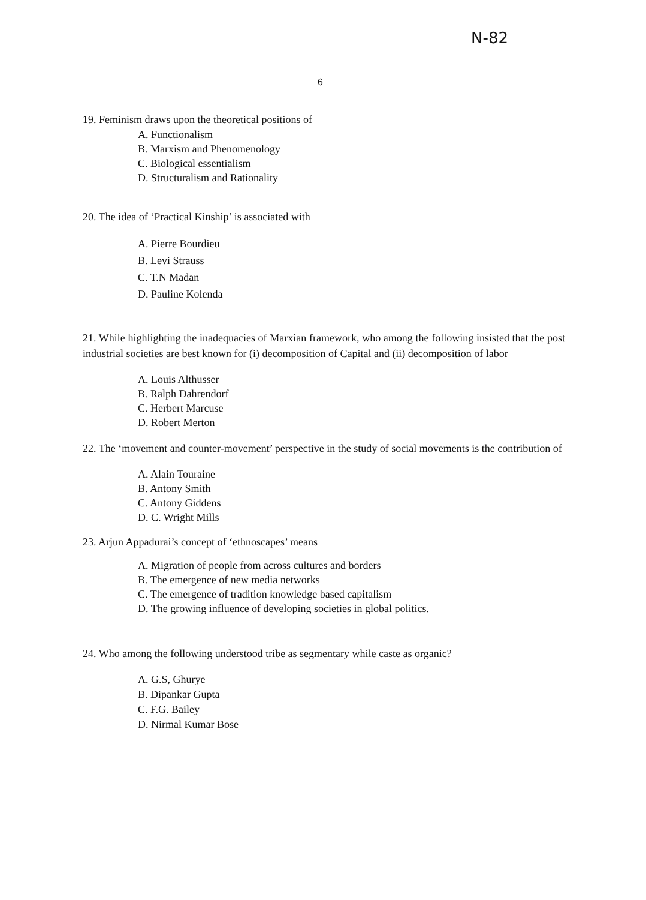N-82
6
19. Feminism draws upon the theoretical positions of
A. Functionalism
B. Marxism and Phenomenology
C. Biological essentialism
D. Structuralism and Rationality
20. The idea of ‘Practical Kinship’ is associated with
A. Pierre Bourdieu
B. Levi Strauss
C. T.N Madan
D. Pauline Kolenda
21. While highlighting the inadequacies of Marxian framework, who among the following insisted that the post industrial societies are best known for (i) decomposition of Capital and (ii) decomposition of labor
A. Louis Althusser
B. Ralph Dahrendorf
C. Herbert Marcuse
D. Robert Merton
22. The ‘movement and counter-movement’ perspective in the study of social movements is the contribution of
A. Alain Touraine
B. Antony Smith
C. Antony Giddens
D. C. Wright Mills
23. Arjun Appadurai’s concept of ‘ethnoscapes’ means
A. Migration of people from across cultures and borders
B. The emergence of new media networks
C. The emergence of tradition knowledge based capitalism
D. The growing influence of developing societies in global politics.
24. Who among the following understood tribe as segmentary while caste as organic?
A. G.S, Ghurye
B. Dipankar Gupta
C. F.G. Bailey
D. Nirmal Kumar Bose